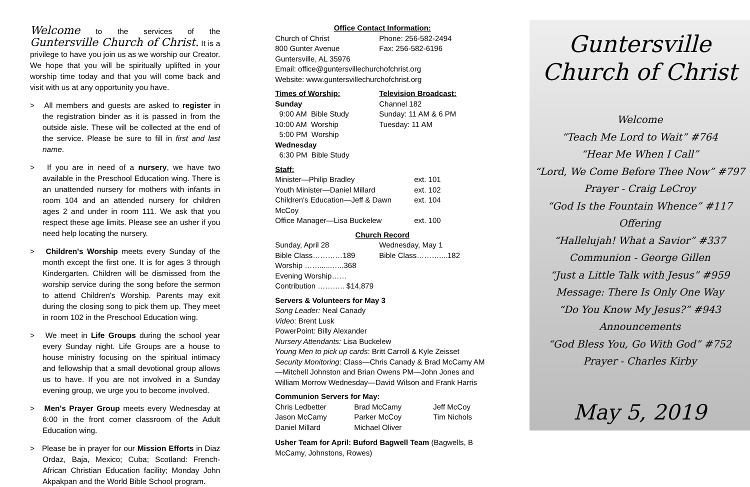Welcome to the services of the Guntersville Church of Christ. It is a privilege to have you join us as we worship our Creator. We hope that you will be spiritually uplifted in your worship time today and that you will come back and visit with us at any opportunity you have.
> All members and guests are asked to register in the registration binder as it is passed in from the outside aisle. These will be collected at the end of the service. Please be sure to fill in first and last name.
> If you are in need of a nursery, we have two available in the Preschool Education wing. There is an unattended nursery for mothers with infants in room 104 and an attended nursery for children ages 2 and under in room 111. We ask that you respect these age limits. Please see an usher if you need help locating the nursery.
> Children's Worship meets every Sunday of the month except the first one. It is for ages 3 through Kindergarten. Children will be dismissed from the worship service during the song before the sermon to attend Children's Worship. Parents may exit during the closing song to pick them up. They meet in room 102 in the Preschool Education wing.
> We meet in Life Groups during the school year every Sunday night. Life Groups are a house to house ministry focusing on the spiritual intimacy and fellowship that a small devotional group allows us to have. If you are not involved in a Sunday evening group, we urge you to become involved.
> Men's Prayer Group meets every Wednesday at 6:00 in the front corner classroom of the Adult Education wing.
> Please be in prayer for our Mission Efforts in Diaz Ordaz, Baja, Mexico; Cuba; Scotland: French-African Christian Education facility; Monday John Akpakpan and the World Bible School program.
Office Contact Information:
| Church of Christ 800 Gunter Avenue | Phone: 256-582-2494 Fax: 256-582-6196 |
Guntersville, AL 35976
Email: office@guntersvillechurchofchrist.org
Website: www.guntersvillechurchofchrist.org
| Times of Worship: Sunday 9:00 AM Bible Study 10:00 AM Worship 5:00 PM Worship Wednesday 6:30 PM Bible Study | Television Broadcast: Channel 182 Sunday: 11 AM & 6 PM Tuesday: 11 AM |
Staff:
| Minister—Philip Bradley | ext. 101 |
| Youth Minister—Daniel Millard | ext. 102 |
| Children's Education—Jeff & Dawn McCoy | ext. 104 |
| Office Manager—Lisa Buckelew | ext. 100 |
Church Record
| Sunday, April 28 Bible Class…………189 Worship ……......…..368 Evening Worship…… Contribution ……….. $14,879 | Wednesday, May 1 Bible Class………....182 |
Servers & Volunteers for May 3
Song Leader: Neal Canady
Video: Brent Lusk
PowerPoint: Billy Alexander
Nursery Attendants: Lisa Buckelew
Young Men to pick up cards: Britt Carroll & Kyle Zeisset
Security Monitoring: Class—Chris Canady & Brad McCamy AM—Mitchell Johnston and Brian Owens PM—John Jones and William Morrow Wednesday—David Wilson and Frank Harris
Communion Servers for May:
| Chris Ledbetter | Brad McCamy | Jeff McCoy |
| Jason McCamy | Parker McCoy | Tim Nichols |
| Daniel Millard | Michael Oliver | |
Usher Team for April: Buford Bagwell Team (Bagwells, B McCamy, Johnstons, Rowes)
Guntersville
Church of Christ
Welcome
“Teach Me Lord to Wait” #764
“Hear Me When I Call”
“Lord, We Come Before Thee Now” #797
Prayer - Craig LeCroy
“God Is the Fountain Whence” #117
Offering
“Hallelujah! What a Savior” #337
Communion - George Gillen
“Just a Little Talk with Jesus” #959
Message: There Is Only One Way
“Do You Know My Jesus?” #943
Announcements
“God Bless You, Go With God” #752
Prayer - Charles Kirby
May 5, 2019